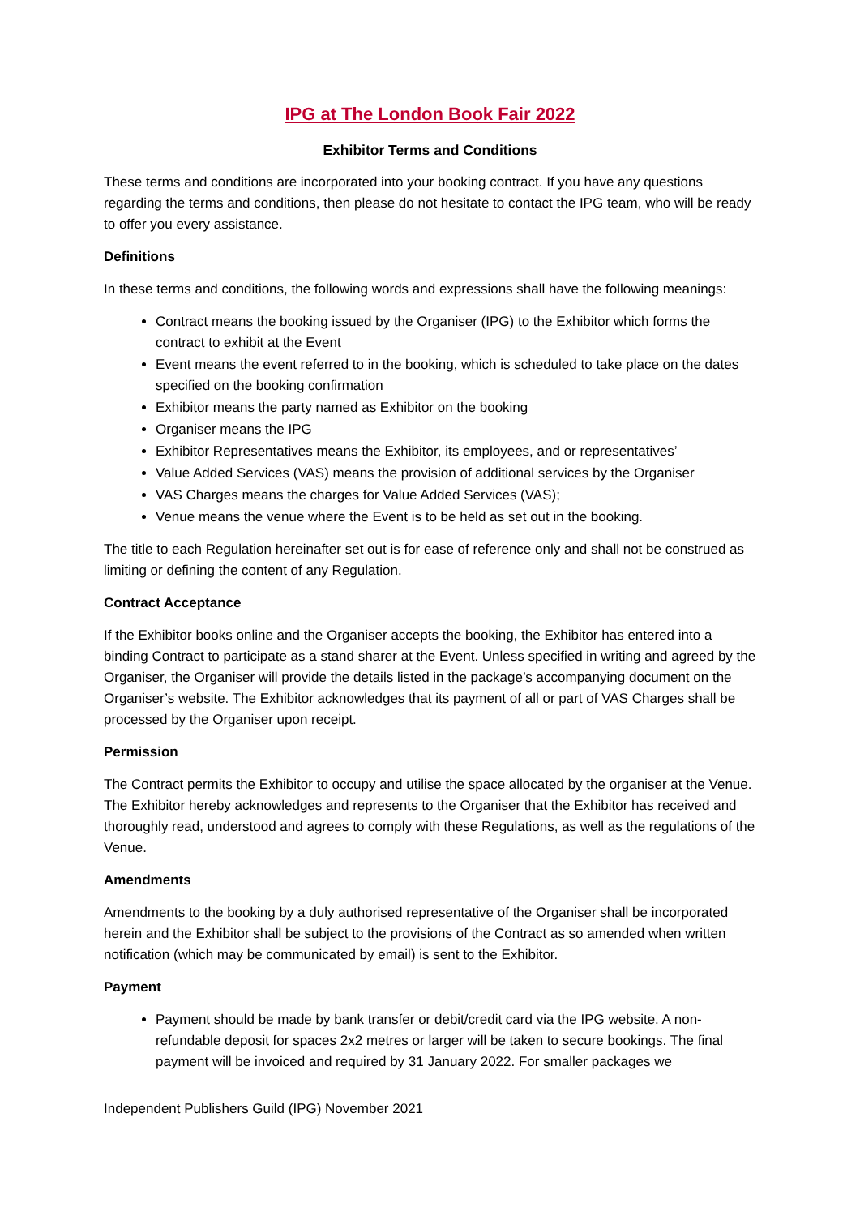IPG at The London Book Fair 2022
Exhibitor Terms and Conditions
These terms and conditions are incorporated into your booking contract. If you have any questions regarding the terms and conditions, then please do not hesitate to contact the IPG team, who will be ready to offer you every assistance.
Definitions
In these terms and conditions, the following words and expressions shall have the following meanings:
Contract means the booking issued by the Organiser (IPG) to the Exhibitor which forms the contract to exhibit at the Event
Event means the event referred to in the booking, which is scheduled to take place on the dates specified on the booking confirmation
Exhibitor means the party named as Exhibitor on the booking
Organiser means the IPG
Exhibitor Representatives means the Exhibitor, its employees, and or representatives’
Value Added Services (VAS) means the provision of additional services by the Organiser
VAS Charges means the charges for Value Added Services (VAS);
Venue means the venue where the Event is to be held as set out in the booking.
The title to each Regulation hereinafter set out is for ease of reference only and shall not be construed as limiting or defining the content of any Regulation.
Contract Acceptance
If the Exhibitor books online and the Organiser accepts the booking, the Exhibitor has entered into a binding Contract to participate as a stand sharer at the Event. Unless specified in writing and agreed by the Organiser, the Organiser will provide the details listed in the package’s accompanying document on the Organiser’s website. The Exhibitor acknowledges that its payment of all or part of VAS Charges shall be processed by the Organiser upon receipt.
Permission
The Contract permits the Exhibitor to occupy and utilise the space allocated by the organiser at the Venue. The Exhibitor hereby acknowledges and represents to the Organiser that the Exhibitor has received and thoroughly read, understood and agrees to comply with these Regulations, as well as the regulations of the Venue.
Amendments
Amendments to the booking by a duly authorised representative of the Organiser shall be incorporated herein and the Exhibitor shall be subject to the provisions of the Contract as so amended when written notification (which may be communicated by email) is sent to the Exhibitor.
Payment
Payment should be made by bank transfer or debit/credit card via the IPG website. A non-refundable deposit for spaces 2x2 metres or larger will be taken to secure bookings. The final payment will be invoiced and required by 31 January 2022. For smaller packages we
Independent Publishers Guild (IPG) November 2021